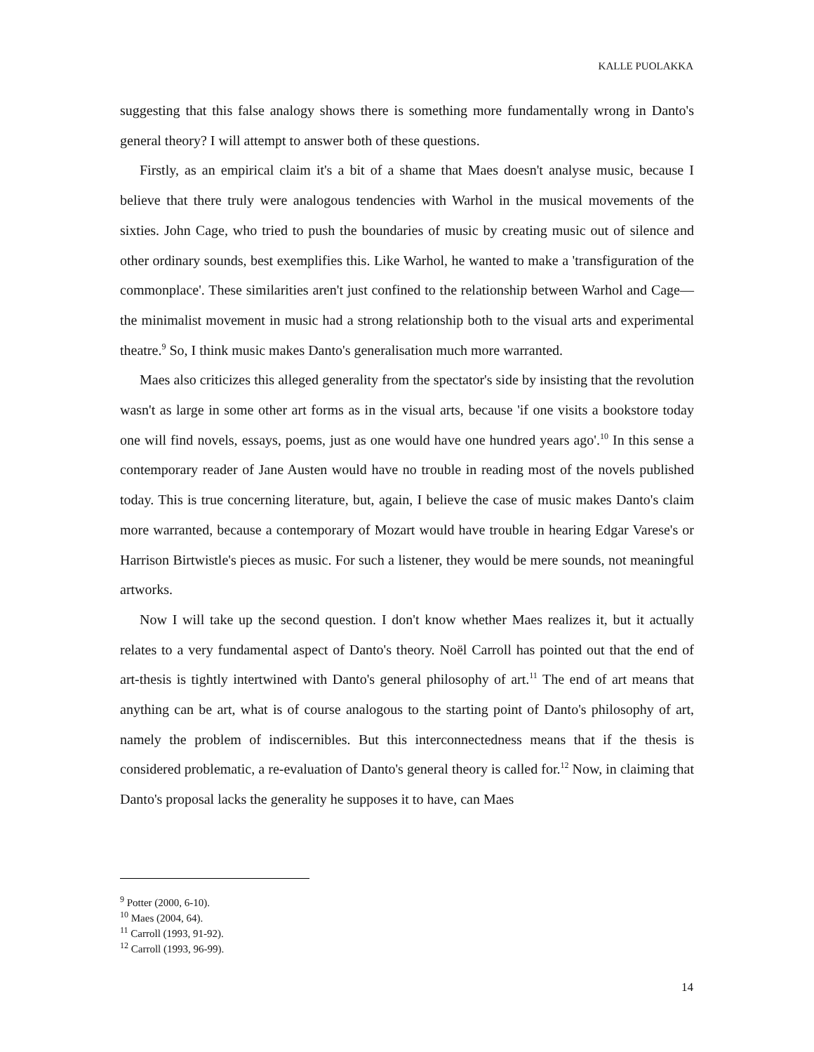KALLE PUOLAKKA
suggesting that this false analogy shows there is something more fundamentally wrong in Danto's general theory? I will attempt to answer both of these questions.
Firstly, as an empirical claim it's a bit of a shame that Maes doesn't analyse music, because I believe that there truly were analogous tendencies with Warhol in the musical movements of the sixties. John Cage, who tried to push the boundaries of music by creating music out of silence and other ordinary sounds, best exemplifies this. Like Warhol, he wanted to make a 'transfiguration of the commonplace'. These similarities aren't just confined to the relationship between Warhol and Cage—the minimalist movement in music had a strong relationship both to the visual arts and experimental theatre.<sup>9</sup> So, I think music makes Danto's generalisation much more warranted.
Maes also criticizes this alleged generality from the spectator's side by insisting that the revolution wasn't as large in some other art forms as in the visual arts, because 'if one visits a bookstore today one will find novels, essays, poems, just as one would have one hundred years ago'.<sup>10</sup> In this sense a contemporary reader of Jane Austen would have no trouble in reading most of the novels published today. This is true concerning literature, but, again, I believe the case of music makes Danto's claim more warranted, because a contemporary of Mozart would have trouble in hearing Edgar Varese's or Harrison Birtwistle's pieces as music. For such a listener, they would be mere sounds, not meaningful artworks.
Now I will take up the second question. I don't know whether Maes realizes it, but it actually relates to a very fundamental aspect of Danto's theory. Noël Carroll has pointed out that the end of art-thesis is tightly intertwined with Danto's general philosophy of art.<sup>11</sup> The end of art means that anything can be art, what is of course analogous to the starting point of Danto's philosophy of art, namely the problem of indiscernibles. But this interconnectedness means that if the thesis is considered problematic, a re-evaluation of Danto's general theory is called for.<sup>12</sup> Now, in claiming that Danto's proposal lacks the generality he supposes it to have, can Maes
<sup>9</sup> Potter (2000, 6-10).
<sup>10</sup> Maes (2004, 64).
<sup>11</sup> Carroll (1993, 91-92).
<sup>12</sup> Carroll (1993, 96-99).
14